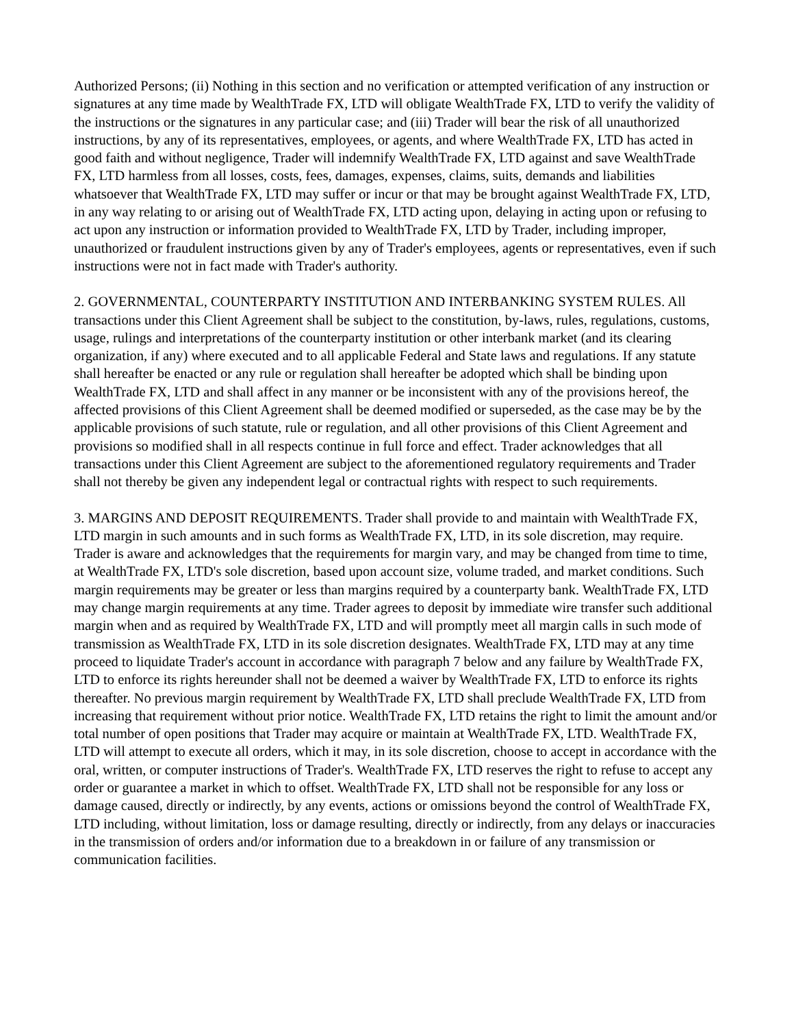Authorized Persons; (ii) Nothing in this section and no verification or attempted verification of any instruction or signatures at any time made by WealthTrade FX, LTD will obligate WealthTrade FX, LTD to verify the validity of the instructions or the signatures in any particular case; and (iii) Trader will bear the risk of all unauthorized instructions, by any of its representatives, employees, or agents, and where WealthTrade FX, LTD has acted in good faith and without negligence, Trader will indemnify WealthTrade FX, LTD against and save WealthTrade FX, LTD harmless from all losses, costs, fees, damages, expenses, claims, suits, demands and liabilities whatsoever that WealthTrade FX, LTD may suffer or incur or that may be brought against WealthTrade FX, LTD, in any way relating to or arising out of WealthTrade FX, LTD acting upon, delaying in acting upon or refusing to act upon any instruction or information provided to WealthTrade FX, LTD by Trader, including improper, unauthorized or fraudulent instructions given by any of Trader's employees, agents or representatives, even if such instructions were not in fact made with Trader's authority.
2. GOVERNMENTAL, COUNTERPARTY INSTITUTION AND INTERBANKING SYSTEM RULES. All transactions under this Client Agreement shall be subject to the constitution, by-laws, rules, regulations, customs, usage, rulings and interpretations of the counterparty institution or other interbank market (and its clearing organization, if any) where executed and to all applicable Federal and State laws and regulations. If any statute shall hereafter be enacted or any rule or regulation shall hereafter be adopted which shall be binding upon WealthTrade FX, LTD and shall affect in any manner or be inconsistent with any of the provisions hereof, the affected provisions of this Client Agreement shall be deemed modified or superseded, as the case may be by the applicable provisions of such statute, rule or regulation, and all other provisions of this Client Agreement and provisions so modified shall in all respects continue in full force and effect. Trader acknowledges that all transactions under this Client Agreement are subject to the aforementioned regulatory requirements and Trader shall not thereby be given any independent legal or contractual rights with respect to such requirements.
3. MARGINS AND DEPOSIT REQUIREMENTS. Trader shall provide to and maintain with WealthTrade FX, LTD margin in such amounts and in such forms as WealthTrade FX, LTD, in its sole discretion, may require. Trader is aware and acknowledges that the requirements for margin vary, and may be changed from time to time, at WealthTrade FX, LTD's sole discretion, based upon account size, volume traded, and market conditions. Such margin requirements may be greater or less than margins required by a counterparty bank. WealthTrade FX, LTD may change margin requirements at any time. Trader agrees to deposit by immediate wire transfer such additional margin when and as required by WealthTrade FX, LTD and will promptly meet all margin calls in such mode of transmission as WealthTrade FX, LTD in its sole discretion designates. WealthTrade FX, LTD may at any time proceed to liquidate Trader's account in accordance with paragraph 7 below and any failure by WealthTrade FX, LTD to enforce its rights hereunder shall not be deemed a waiver by WealthTrade FX, LTD to enforce its rights thereafter. No previous margin requirement by WealthTrade FX, LTD shall preclude WealthTrade FX, LTD from increasing that requirement without prior notice. WealthTrade FX, LTD retains the right to limit the amount and/or total number of open positions that Trader may acquire or maintain at WealthTrade FX, LTD. WealthTrade FX, LTD will attempt to execute all orders, which it may, in its sole discretion, choose to accept in accordance with the oral, written, or computer instructions of Trader's. WealthTrade FX, LTD reserves the right to refuse to accept any order or guarantee a market in which to offset. WealthTrade FX, LTD shall not be responsible for any loss or damage caused, directly or indirectly, by any events, actions or omissions beyond the control of WealthTrade FX, LTD including, without limitation, loss or damage resulting, directly or indirectly, from any delays or inaccuracies in the transmission of orders and/or information due to a breakdown in or failure of any transmission or communication facilities.